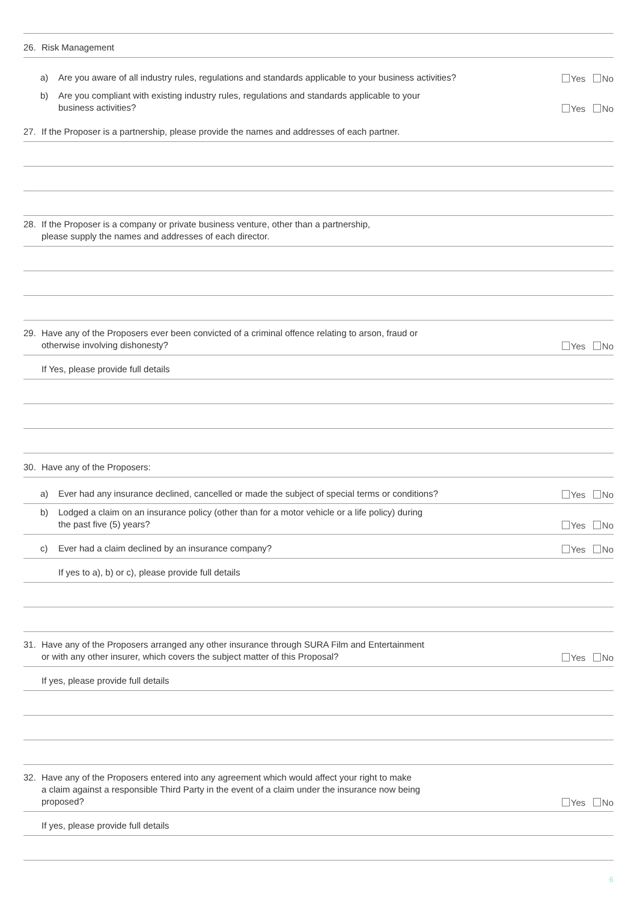26. Risk Management
a) Are you aware of all industry rules, regulations and standards applicable to your business activities?
Yes No
b) Are you compliant with existing industry rules, regulations and standards applicable to your
business activities?
Yes No
27. If the Proposer is a partnership, please provide the names and addresses of each partner.
28. If the Proposer is a company or private business venture, other than a partnership,
please supply the names and addresses of each director.
29. Have any of the Proposers ever been convicted of a criminal offence relating to arson, fraud or
otherwise involving dishonesty?
Yes No
If Yes, please provide full details
30. Have any of the Proposers:
a) Ever had any insurance declined, cancelled or made the subject of special terms or conditions?
Yes No
b) Lodged a claim on an insurance policy (other than for a motor vehicle or a life policy) during
the past five (5) years?
Yes No
c) Ever had a claim declined by an insurance company?
Yes No
If yes to a), b) or c), please provide full details
31. Have any of the Proposers arranged any other insurance through SURA Film and Entertainment
or with any other insurer, which covers the subject matter of this Proposal?
Yes No
If yes, please provide full details
32. Have any of the Proposers entered into any agreement which would affect your right to make
a claim against a responsible Third Party in the event of a claim under the insurance now being
proposed?
Yes No
If yes, please provide full details
6